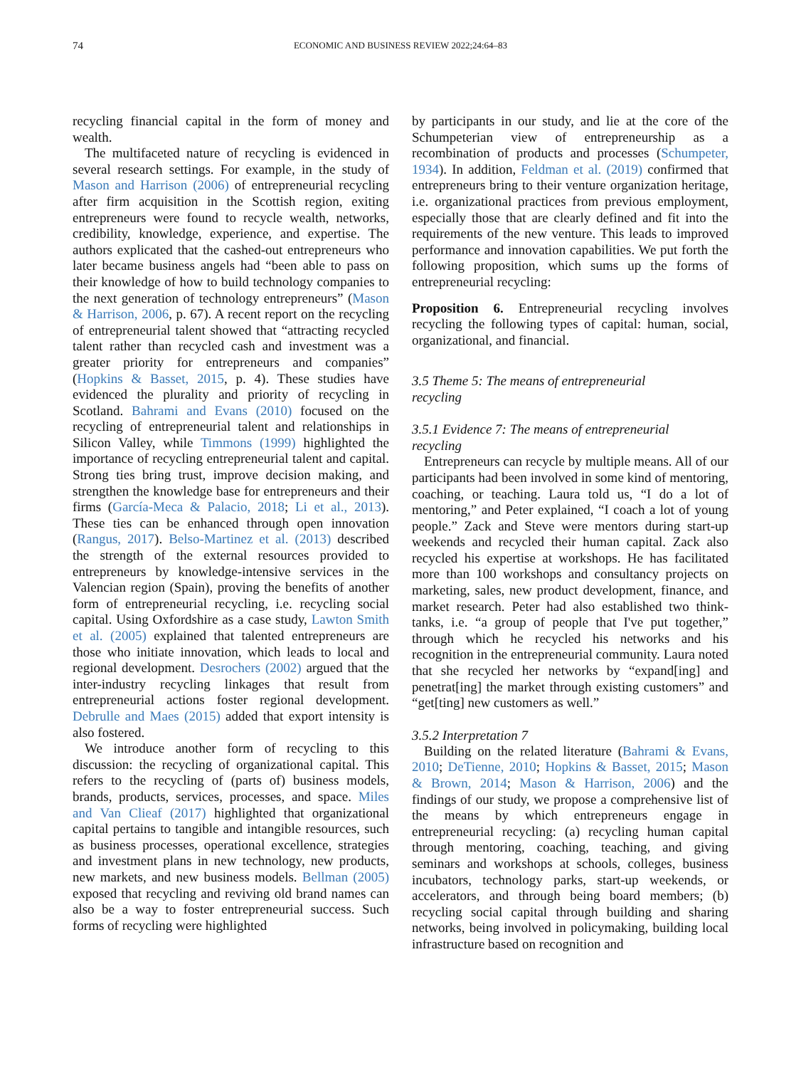74 ECONOMIC AND BUSINESS REVIEW 2022;24:64–83
recycling financial capital in the form of money and wealth.
The multifaceted nature of recycling is evidenced in several research settings. For example, in the study of Mason and Harrison (2006) of entrepreneurial recycling after firm acquisition in the Scottish region, exiting entrepreneurs were found to recycle wealth, networks, credibility, knowledge, experience, and expertise. The authors explicated that the cashed-out entrepreneurs who later became business angels had “been able to pass on their knowledge of how to build technology companies to the next generation of technology entrepreneurs” (Mason & Harrison, 2006, p. 67). A recent report on the recycling of entrepreneurial talent showed that “attracting recycled talent rather than recycled cash and investment was a greater priority for entrepreneurs and companies” (Hopkins & Basset, 2015, p. 4). These studies have evidenced the plurality and priority of recycling in Scotland. Bahrami and Evans (2010) focused on the recycling of entrepreneurial talent and relationships in Silicon Valley, while Timmons (1999) highlighted the importance of recycling entrepreneurial talent and capital. Strong ties bring trust, improve decision making, and strengthen the knowledge base for entrepreneurs and their firms (García-Meca & Palacio, 2018; Li et al., 2013). These ties can be enhanced through open innovation (Rangus, 2017). Belso-Martinez et al. (2013) described the strength of the external resources provided to entrepreneurs by knowledge-intensive services in the Valencian region (Spain), proving the benefits of another form of entrepreneurial recycling, i.e. recycling social capital. Using Oxfordshire as a case study, Lawton Smith et al. (2005) explained that talented entrepreneurs are those who initiate innovation, which leads to local and regional development. Desrochers (2002) argued that the inter-industry recycling linkages that result from entrepreneurial actions foster regional development. Debrulle and Maes (2015) added that export intensity is also fostered.
We introduce another form of recycling to this discussion: the recycling of organizational capital. This refers to the recycling of (parts of) business models, brands, products, services, processes, and space. Miles and Van Clieaf (2017) highlighted that organizational capital pertains to tangible and intangible resources, such as business processes, operational excellence, strategies and investment plans in new technology, new products, new markets, and new business models. Bellman (2005) exposed that recycling and reviving old brand names can also be a way to foster entrepreneurial success. Such forms of recycling were highlighted
by participants in our study, and lie at the core of the Schumpeterian view of entrepreneurship as a recombination of products and processes (Schumpeter, 1934). In addition, Feldman et al. (2019) confirmed that entrepreneurs bring to their venture organization heritage, i.e. organizational practices from previous employment, especially those that are clearly defined and fit into the requirements of the new venture. This leads to improved performance and innovation capabilities. We put forth the following proposition, which sums up the forms of entrepreneurial recycling:
Proposition 6. Entrepreneurial recycling involves recycling the following types of capital: human, social, organizational, and financial.
3.5 Theme 5: The means of entrepreneurial
recycling
3.5.1 Evidence 7: The means of entrepreneurial
recycling
Entrepreneurs can recycle by multiple means. All of our participants had been involved in some kind of mentoring, coaching, or teaching. Laura told us, “I do a lot of mentoring,” and Peter explained, “I coach a lot of young people.” Zack and Steve were mentors during start-up weekends and recycled their human capital. Zack also recycled his expertise at workshops. He has facilitated more than 100 workshops and consultancy projects on marketing, sales, new product development, finance, and market research. Peter had also established two think-tanks, i.e. “a group of people that I've put together,” through which he recycled his networks and his recognition in the entrepreneurial community. Laura noted that she recycled her networks by “expand[ing] and penetrat[ing] the market through existing customers” and “get[ting] new customers as well.”
3.5.2 Interpretation 7
Building on the related literature (Bahrami & Evans, 2010; DeTienne, 2010; Hopkins & Basset, 2015; Mason & Brown, 2014; Mason & Harrison, 2006) and the findings of our study, we propose a comprehensive list of the means by which entrepreneurs engage in entrepreneurial recycling: (a) recycling human capital through mentoring, coaching, teaching, and giving seminars and workshops at schools, colleges, business incubators, technology parks, start-up weekends, or accelerators, and through being board members; (b) recycling social capital through building and sharing networks, being involved in policymaking, building local infrastructure based on recognition and